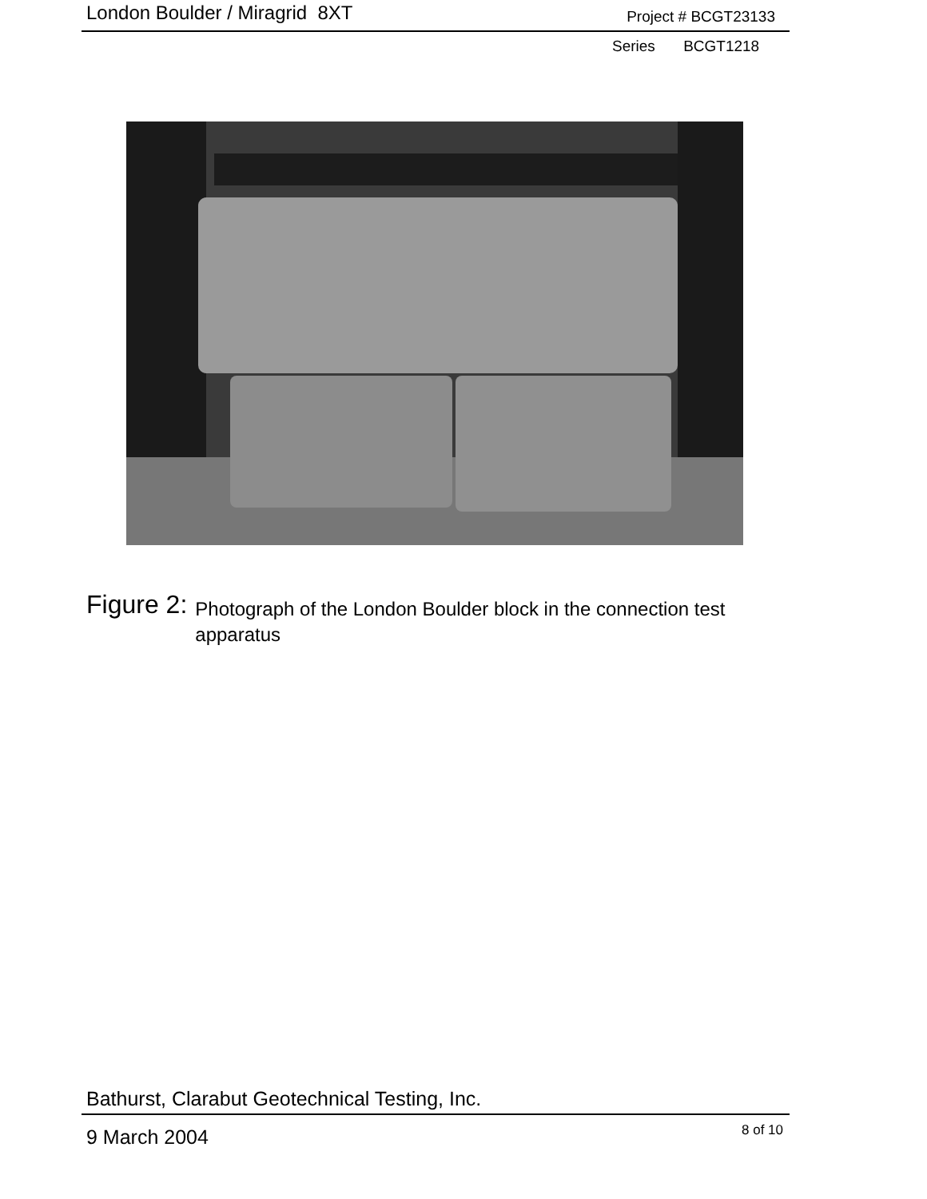London Boulder / Miragrid 8XT
Project # BCGT23133
Series BCGT1218
Figure 2:
Photograph of the London Boulder block in the connection test apparatus
Bathurst, Clarabut Geotechnical Testing, Inc.
9 March 2004 8 of 10